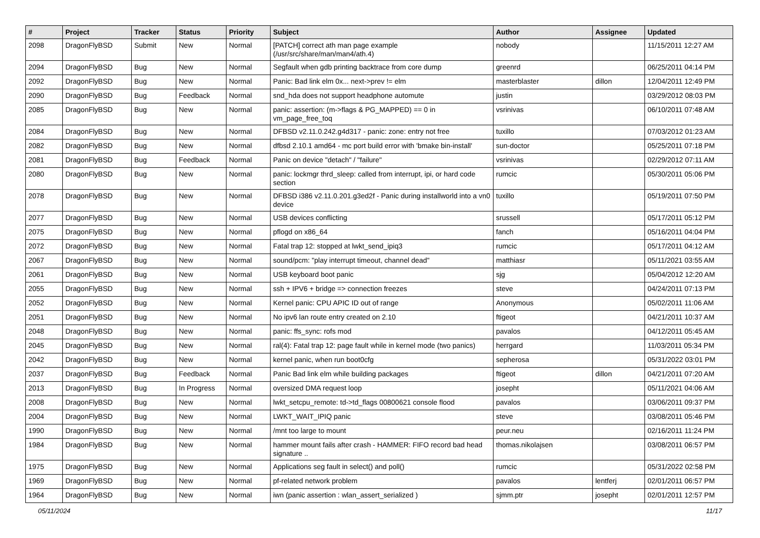| # | Project | Tracker | Status | Priority | Subject | Author | Assignee | Updated |
| --- | --- | --- | --- | --- | --- | --- | --- | --- |
| 2098 | DragonFlyBSD | Submit | New | Normal | [PATCH] correct ath man page example (/usr/src/share/man/man4/ath.4) | nobody | | 11/15/2011 12:27 AM |
| 2094 | DragonFlyBSD | Bug | New | Normal | Segfault when gdb printing backtrace from core dump | greenrd | | 06/25/2011 04:14 PM |
| 2092 | DragonFlyBSD | Bug | New | Normal | Panic: Bad link elm 0x... next->prev != elm | masterblaster | dillon | 12/04/2011 12:49 PM |
| 2090 | DragonFlyBSD | Bug | Feedback | Normal | snd_hda does not support headphone automute | justin | | 03/29/2012 08:03 PM |
| 2085 | DragonFlyBSD | Bug | New | Normal | panic: assertion: (m->flags & PG_MAPPED) == 0 in vm_page_free_toq | vsrinivas | | 06/10/2011 07:48 AM |
| 2084 | DragonFlyBSD | Bug | New | Normal | DFBSD v2.11.0.242.g4d317 - panic: zone: entry not free | tuxillo | | 07/03/2012 01:23 AM |
| 2082 | DragonFlyBSD | Bug | New | Normal | dfbsd 2.10.1 amd64 - mc port build error with 'bmake bin-install' | sun-doctor | | 05/25/2011 07:18 PM |
| 2081 | DragonFlyBSD | Bug | Feedback | Normal | Panic on device "detach" / "failure" | vsrinivas | | 02/29/2012 07:11 AM |
| 2080 | DragonFlyBSD | Bug | New | Normal | panic: lockmgr thrd_sleep: called from interrupt, ipi, or hard code section | rumcic | | 05/30/2011 05:06 PM |
| 2078 | DragonFlyBSD | Bug | New | Normal | DFBSD i386 v2.11.0.201.g3ed2f - Panic during installworld into a vn0 device | tuxillo | | 05/19/2011 07:50 PM |
| 2077 | DragonFlyBSD | Bug | New | Normal | USB devices conflicting | srussell | | 05/17/2011 05:12 PM |
| 2075 | DragonFlyBSD | Bug | New | Normal | pflogd on x86_64 | fanch | | 05/16/2011 04:04 PM |
| 2072 | DragonFlyBSD | Bug | New | Normal | Fatal trap 12: stopped at lwkt_send_ipiq3 | rumcic | | 05/17/2011 04:12 AM |
| 2067 | DragonFlyBSD | Bug | New | Normal | sound/pcm: "play interrupt timeout, channel dead" | matthiasr | | 05/11/2021 03:55 AM |
| 2061 | DragonFlyBSD | Bug | New | Normal | USB keyboard boot panic | sjg | | 05/04/2012 12:20 AM |
| 2055 | DragonFlyBSD | Bug | New | Normal | ssh + IPV6 + bridge => connection freezes | steve | | 04/24/2011 07:13 PM |
| 2052 | DragonFlyBSD | Bug | New | Normal | Kernel panic: CPU APIC ID out of range | Anonymous | | 05/02/2011 11:06 AM |
| 2051 | DragonFlyBSD | Bug | New | Normal | No ipv6 lan route entry created on 2.10 | ftigeot | | 04/21/2011 10:37 AM |
| 2048 | DragonFlyBSD | Bug | New | Normal | panic: ffs_sync: rofs mod | pavalos | | 04/12/2011 05:45 AM |
| 2045 | DragonFlyBSD | Bug | New | Normal | ral(4): Fatal trap 12: page fault while in kernel mode (two panics) | herrgard | | 11/03/2011 05:34 PM |
| 2042 | DragonFlyBSD | Bug | New | Normal | kernel panic, when run boot0cfg | sepherosa | | 05/31/2022 03:01 PM |
| 2037 | DragonFlyBSD | Bug | Feedback | Normal | Panic Bad link elm while building packages | ftigeot | dillon | 04/21/2011 07:20 AM |
| 2013 | DragonFlyBSD | Bug | In Progress | Normal | oversized DMA request loop | josepht | | 05/11/2021 04:06 AM |
| 2008 | DragonFlyBSD | Bug | New | Normal | lwkt_setcpu_remote: td->td_flags 00800621 console flood | pavalos | | 03/06/2011 09:37 PM |
| 2004 | DragonFlyBSD | Bug | New | Normal | LWKT_WAIT_IPIQ panic | steve | | 03/08/2011 05:46 PM |
| 1990 | DragonFlyBSD | Bug | New | Normal | /mnt too large to mount | peur.neu | | 02/16/2011 11:24 PM |
| 1984 | DragonFlyBSD | Bug | New | Normal | hammer mount fails after crash - HAMMER: FIFO record bad head signature .. | thomas.nikolajsen | | 03/08/2011 06:57 PM |
| 1975 | DragonFlyBSD | Bug | New | Normal | Applications seg fault in select() and poll() | rumcic | | 05/31/2022 02:58 PM |
| 1969 | DragonFlyBSD | Bug | New | Normal | pf-related network problem | pavalos | lentferj | 02/01/2011 06:57 PM |
| 1964 | DragonFlyBSD | Bug | New | Normal | iwn (panic assertion : wlan_assert_serialized ) | sjmm.ptr | josepht | 02/01/2011 12:57 PM |
05/11/2024 11/17